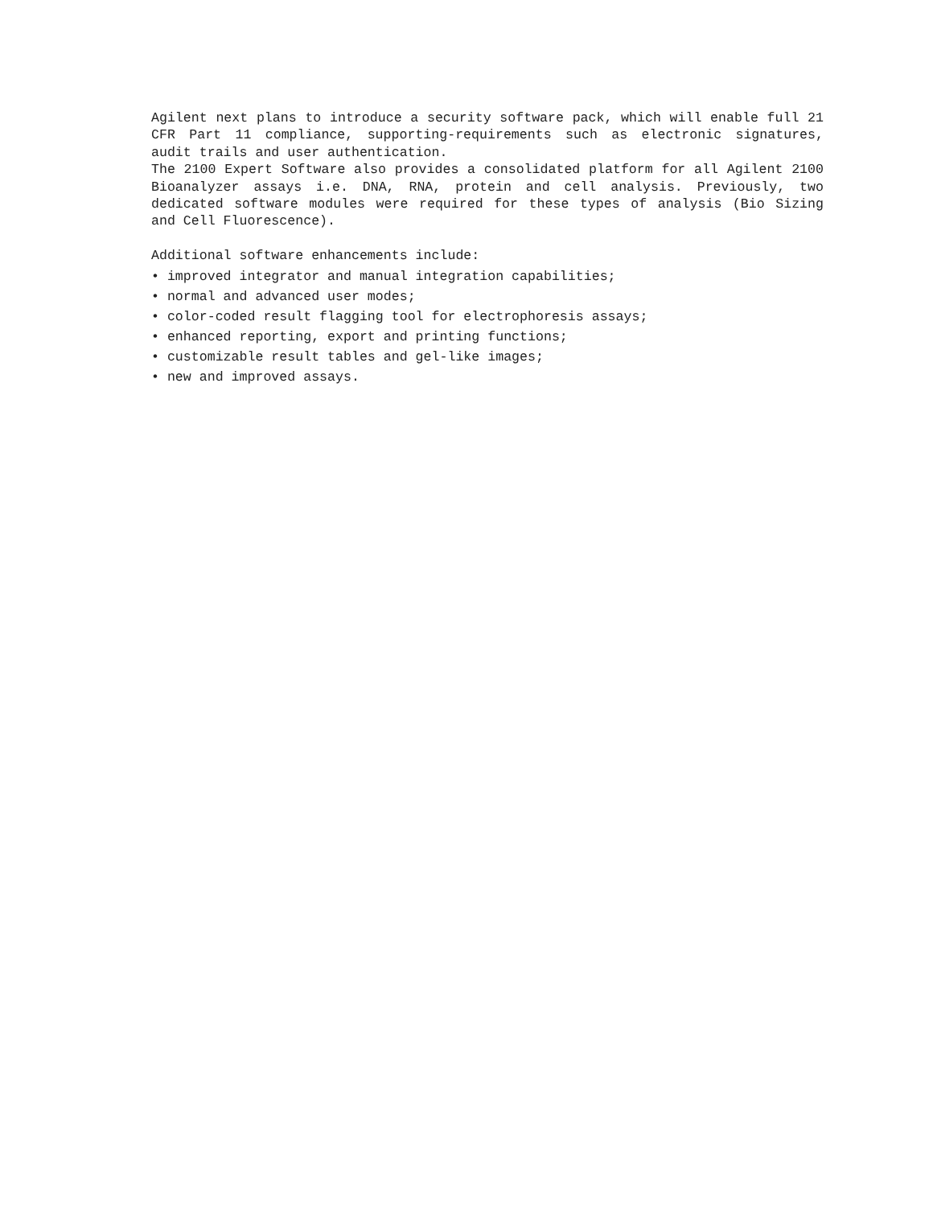Agilent next plans to introduce a security software pack, which will enable full 21 CFR Part 11 compliance, supporting-requirements such as electronic signatures, audit trails and user authentication.
The 2100 Expert Software also provides a consolidated platform for all Agilent 2100 Bioanalyzer assays i.e. DNA, RNA, protein and cell analysis. Previously, two dedicated software modules were required for these types of analysis (Bio Sizing and Cell Fluorescence).
Additional software enhancements include:
• improved integrator and manual integration capabilities;
• normal and advanced user modes;
• color-coded result flagging tool for electrophoresis assays;
• enhanced reporting, export and printing functions;
• customizable result tables and gel-like images;
• new and improved assays.